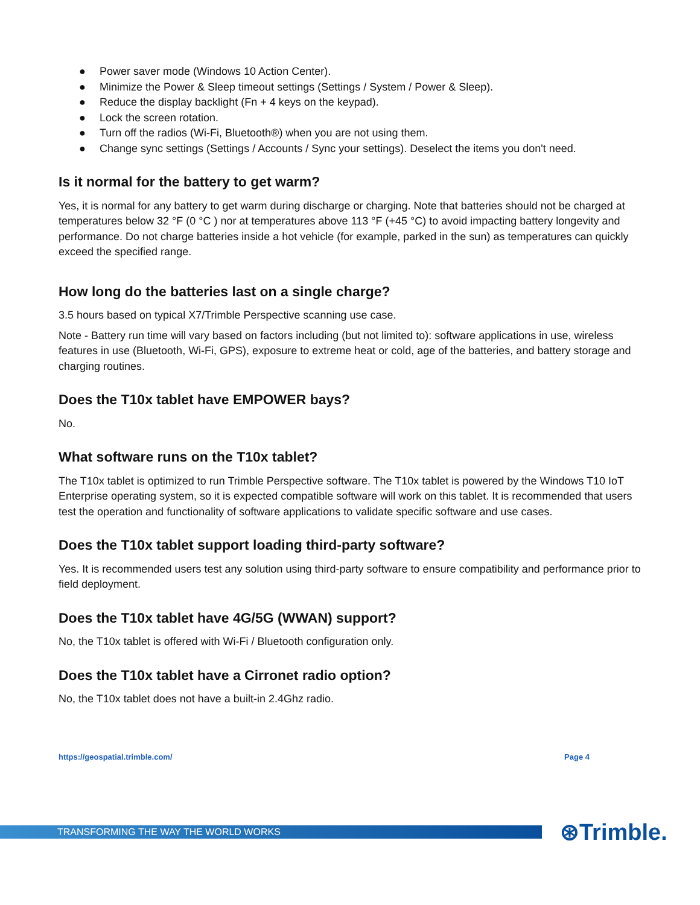● Power saver mode (Windows 10 Action Center).
● Minimize the Power & Sleep timeout settings (Settings / System / Power & Sleep).
● Reduce the display backlight (Fn + 4 keys on the keypad).
● Lock the screen rotation.
● Turn off the radios (Wi-Fi, Bluetooth®) when you are not using them.
● Change sync settings (Settings / Accounts / Sync your settings). Deselect the items you don't need.
Is it normal for the battery to get warm?
Yes, it is normal for any battery to get warm during discharge or charging. Note that batteries should not be charged at temperatures below 32 °F (0 °C ) nor at temperatures above 113 °F (+45 °C) to avoid impacting battery longevity and performance. Do not charge batteries inside a hot vehicle (for example, parked in the sun) as temperatures can quickly exceed the specified range.
How long do the batteries last on a single charge?
3.5 hours based on typical X7/Trimble Perspective scanning use case.
Note - Battery run time will vary based on factors including (but not limited to): software applications in use, wireless features in use (Bluetooth, Wi-Fi, GPS), exposure to extreme heat or cold, age of the batteries, and battery storage and charging routines.
Does the T10x tablet have EMPOWER bays?
No.
What software runs on the T10x tablet?
The T10x tablet is optimized to run Trimble Perspective software. The T10x tablet is powered by the Windows T10 IoT Enterprise operating system, so it is expected compatible software will work on this tablet. It is recommended that users test the operation and functionality of software applications to validate specific software and use cases.
Does the T10x tablet support loading third-party software?
Yes. It is recommended users test any solution using third-party software to ensure compatibility and performance prior to field deployment.
Does the T10x tablet have 4G/5G (WWAN) support?
No, the T10x tablet is offered with Wi-Fi / Bluetooth configuration only.
Does the T10x tablet have a Cirronet radio option?
No, the T10x tablet does not have a built-in 2.4Ghz radio.
https://geospatial.trimble.com/ Page 4
TRANSFORMING THE WAY THE WORLD WORKS
⊛Trimble.